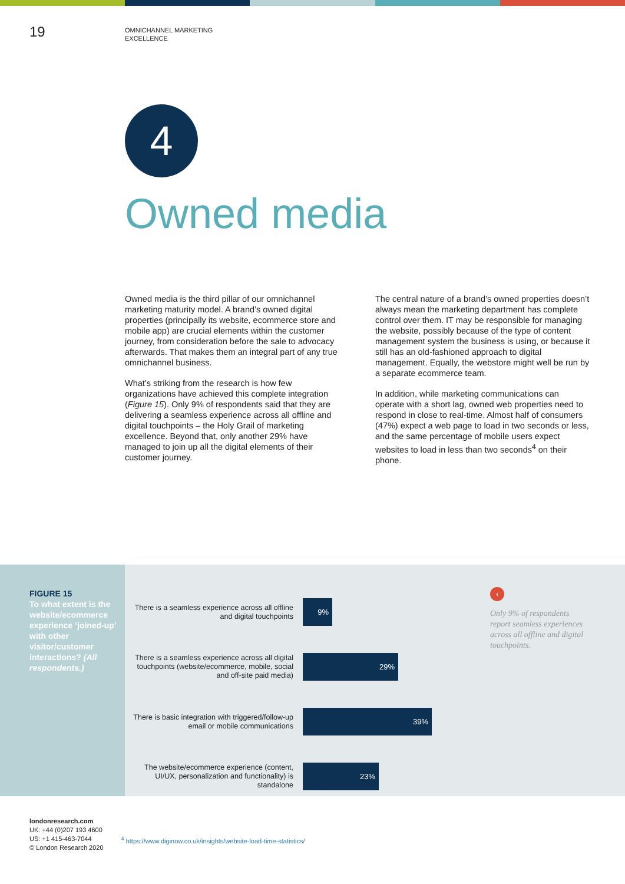19
OMNICHANNEL MARKETING
EXCELLENCE
4
Owned media
Owned media is the third pillar of our omnichannel marketing maturity model. A brand’s owned digital properties (principally its website, ecommerce store and mobile app) are crucial elements within the customer journey, from consideration before the sale to advocacy afterwards. That makes them an integral part of any true omnichannel business.
What’s striking from the research is how few organizations have achieved this complete integration (Figure 15). Only 9% of respondents said that they are delivering a seamless experience across all offline and digital touchpoints – the Holy Grail of marketing excellence. Beyond that, only another 29% have managed to join up all the digital elements of their customer journey.
The central nature of a brand’s owned properties doesn’t always mean the marketing department has complete control over them. IT may be responsible for managing the website, possibly because of the type of content management system the business is using, or because it still has an old-fashioned approach to digital management. Equally, the webstore might well be run by a separate ecommerce team.
In addition, while marketing communications can operate with a short lag, owned web properties need to respond in close to real-time. Almost half of consumers (47%) expect a web page to load in two seconds or less, and the same percentage of mobile users expect websites to load in less than two seconds<sup>4</sup> on their phone.
FIGURE 15
To what extent is the website/ecommerce experience ‘joined-up’ with other visitor/customer interactions? (All respondents.)
There is a seamless experience across all offline and digital touchpoints
9%
There is a seamless experience across all digital touchpoints (website/ecommerce, mobile, social and off-site paid media)
29%
There is basic integration with triggered/follow-up email or mobile communications
39%
The website/ecommerce experience (content, UI/UX, personalization and functionality) is standalone
23%
‹
Only 9% of respondents report seamless experiences across all offline and digital touchpoints.
londonresearch.com
UK: +44 (0)207 193 4600
US: +1 415-463-7044
© London Research 2020
<sup>4</sup> https://www.diginow.co.uk/insights/website-load-time-statistics/